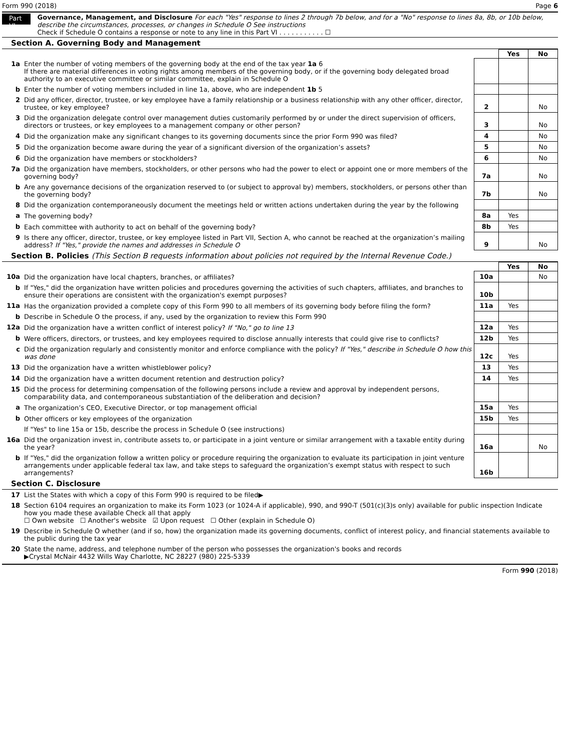Form 990 (2018) Page 6
Part VI
Governance, Management, and Disclosure For each "Yes" response to lines 2 through 7b below, and for a "No" response to lines 8a, 8b, or 10b below, describe the circumstances, processes, or changes in Schedule O See instructions
Check if Schedule O contains a response or note to any line in this Part VI . . . . . . . . . . . ☐
Section A. Governing Body and Management
| | | | Yes | No |
| 1a | Enter the number of voting members of the governing body at the end of the tax year 1a 6 If there are material differences in voting rights among members of the governing body, or if the governing body delegated broad authority to an executive committee or similar committee, explain in Schedule O | | | |
| b | Enter the number of voting members included in line 1a, above, who are independent 1b 5 | | | |
| 2 | Did any officer, director, trustee, or key employee have a family relationship or a business relationship with any other officer, director, trustee, or key employee? | 2 | | No |
| 3 | Did the organization delegate control over management duties customarily performed by or under the direct supervision of officers, directors or trustees, or key employees to a management company or other person? | 3 | | No |
| 4 | Did the organization make any significant changes to its governing documents since the prior Form 990 was filed? | 4 | | No |
| 5 | Did the organization become aware during the year of a significant diversion of the organization’s assets? | 5 | | No |
| 6 | Did the organization have members or stockholders? | 6 | | No |
| 7a | Did the organization have members, stockholders, or other persons who had the power to elect or appoint one or more members of the governing body? | 7a | | No |
| b | Are any governance decisions of the organization reserved to (or subject to approval by) members, stockholders, or persons other than the governing body? | 7b | | No |
| 8 | Did the organization contemporaneously document the meetings held or written actions undertaken during the year by the following | | | |
| a | The governing body? | 8a | Yes | |
| b | Each committee with authority to act on behalf of the governing body? | 8b | Yes | |
| 9 | Is there any officer, director, trustee, or key employee listed in Part VII, Section A, who cannot be reached at the organization’s mailing address? If "Yes," provide the names and addresses in Schedule O | 9 | | No |
Section B. Policies (This Section B requests information about policies not required by the Internal Revenue Code.)
| | | | Yes | No |
| 10a | Did the organization have local chapters, branches, or affiliates? | 10a | | No |
| b | If "Yes," did the organization have written policies and procedures governing the activities of such chapters, affiliates, and branches to ensure their operations are consistent with the organization's exempt purposes? | 10b | | |
| 11a | Has the organization provided a complete copy of this Form 990 to all members of its governing body before filing the form? | 11a | Yes | |
| b | Describe in Schedule O the process, if any, used by the organization to review this Form 990 | | | |
| 12a | Did the organization have a written conflict of interest policy? If "No," go to line 13 | 12a | Yes | |
| b | Were officers, directors, or trustees, and key employees required to disclose annually interests that could give rise to conflicts? | 12b | Yes | |
| c | Did the organization regularly and consistently monitor and enforce compliance with the policy? If "Yes," describe in Schedule O how this was done | 12c | Yes | |
| 13 | Did the organization have a written whistleblower policy? | 13 | Yes | |
| 14 | Did the organization have a written document retention and destruction policy? | 14 | Yes | |
| 15 | Did the process for determining compensation of the following persons include a review and approval by independent persons, comparability data, and contemporaneous substantiation of the deliberation and decision? | | | |
| a | The organization’s CEO, Executive Director, or top management official | 15a | Yes | |
| b | Other officers or key employees of the organization | 15b | Yes | |
| | If "Yes" to line 15a or 15b, describe the process in Schedule O (see instructions) | | | |
| 16a | Did the organization invest in, contribute assets to, or participate in a joint venture or similar arrangement with a taxable entity during the year? | 16a | | No |
| b | If "Yes," did the organization follow a written policy or procedure requiring the organization to evaluate its participation in joint venture arrangements under applicable federal tax law, and take steps to safeguard the organization’s exempt status with respect to such arrangements? | 16b | | |
Section C. Disclosure
| 17 | List the States with which a copy of this Form 990 is required to be filed▶ |
| 18 | Section 6104 requires an organization to make its Form 1023 (or 1024-A if applicable), 990, and 990-T (501(c)(3)s only) available for public inspection Indicate how you made these available Check all that apply ☐ Own website ☐ Another's website ☑ Upon request ☐ Other (explain in Schedule O) |
| 19 | Describe in Schedule O whether (and if so, how) the organization made its governing documents, conflict of interest policy, and financial statements available to the public during the tax year |
| 20 | State the name, address, and telephone number of the person who possesses the organization's books and records ▶Crystal McNair 4432 Wills Way Charlotte, NC 28227 (980) 225-5339 |
Form 990 (2018)